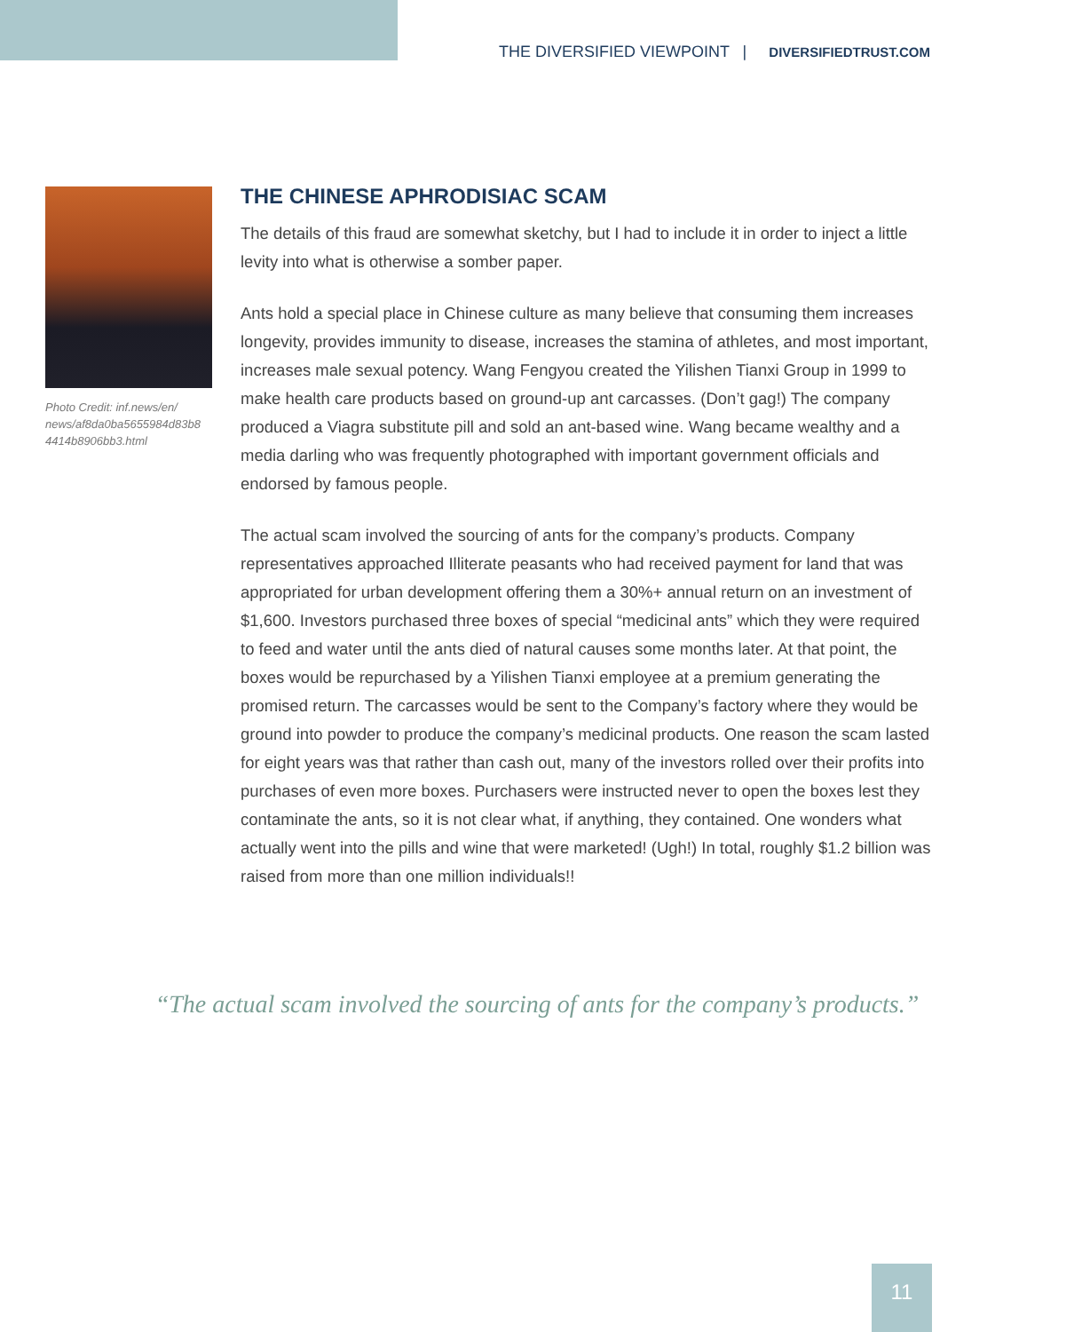THE DIVERSIFIED VIEWPOINT | DIVERSIFIEDTRUST.COM
Photo Credit: inf.news/en/ news/af8da0ba5655984d83b8 4414b8906bb3.html
THE CHINESE APHRODISIAC SCAM
The details of this fraud are somewhat sketchy, but I had to include it in order to inject a little levity into what is otherwise a somber paper.
Ants hold a special place in Chinese culture as many believe that consuming them increases longevity, provides immunity to disease, increases the stamina of athletes, and most important, increases male sexual potency. Wang Fengyou created the Yilishen Tianxi Group in 1999 to make health care products based on ground-up ant carcasses. (Don’t gag!) The company produced a Viagra substitute pill and sold an ant-based wine. Wang became wealthy and a media darling who was frequently photographed with important government officials and endorsed by famous people.
The actual scam involved the sourcing of ants for the company’s products. Company representatives approached Illiterate peasants who had received payment for land that was appropriated for urban development offering them a 30%+ annual return on an investment of $1,600. Investors purchased three boxes of special “medicinal ants” which they were required to feed and water until the ants died of natural causes some months later. At that point, the boxes would be repurchased by a Yilishen Tianxi employee at a premium generating the promised return. The carcasses would be sent to the Company’s factory where they would be ground into powder to produce the company’s medicinal products. One reason the scam lasted for eight years was that rather than cash out, many of the investors rolled over their profits into purchases of even more boxes. Purchasers were instructed never to open the boxes lest they contaminate the ants, so it is not clear what, if anything, they contained. One wonders what actually went into the pills and wine that were marketed! (Ugh!) In total, roughly $1.2 billion was raised from more than one million individuals!!
“The actual scam involved the sourcing of ants for the company’s products.”
11